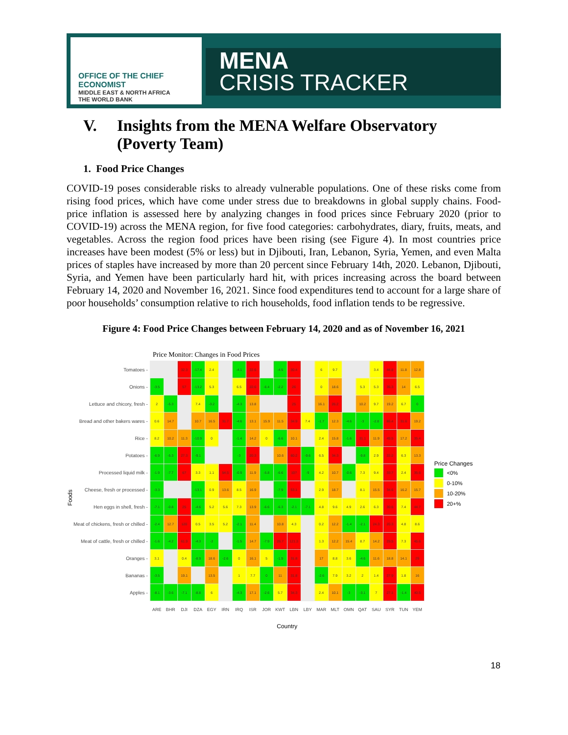OFFICE OF THE CHIEF ECONOMIST
MIDDLE EAST & NORTH AFRICA
THE WORLD BANK
MENA
CRISIS TRACKER
V. Insights from the MENA Welfare Observatory
(Poverty Team)
1. Food Price Changes
COVID-19 poses considerable risks to already vulnerable populations. One of these risks come from rising food prices, which have come under stress due to breakdowns in global supply chains. Food-price inflation is assessed here by analyzing changes in food prices since February 2020 (prior to COVID-19) across the MENA region, for five food categories: carbohydrates, diary, fruits, meats, and vegetables. Across the region food prices have been rising (see Figure 4). In most countries price increases have been modest (5% or less) but in Djibouti, Iran, Lebanon, Syria, Yemen, and even Malta prices of staples have increased by more than 20 percent since February 14th, 2020. Lebanon, Djibouti, Syria, and Yemen have been particularly hard hit, with prices increasing across the board between February 14, 2020 and November 16, 2021. Since food expenditures tend to account for a large share of poor households’ consumption relative to rich households, food inflation tends to be regressive.
Figure 4: Food Price Changes between February 14, 2020 and as of November 16, 2021
Price Monitor: Changes in Food Prices
Foods
| Tomatoes - | | | 32.3 | -17.4 | 2.4 | | -4.1 | 22.6 | | -4.5 | 30.4 | | 6 | 9.7 | | | 3.4 | 44.8 | 11.8 | 12.8 |
| Onions - | -3.5 | | 57 | -13.2 | 5.3 | | 6.5 | 22.6 | -6.4 | -2.2 | 26 | | 0 | 18.6 | | 5.3 | 5.3 | 35.3 | 14 | 6.5 |
| Lettuce and chicory, fresh - | 2 | -5.3 | | 7.4 | -3.2 | | -4.3 | 13.8 | | | 25 | | 16.1 | 26.2 | | 10.2 | 9.7 | 19.2 | 6.7 | 0 |
| Bread and other bakers wares - | 0.6 | 14.7 | | 10.7 | 16.5 | 31.7 | -4.6 | 13.1 | 15.9 | 11.5 | 34.9 | 7.4 | -1.7 | 12.3 | -4.6 | -3 | -2.8 | 86.4 | 31.6 | 19.2 |
| Rice - | 8.2 | 10.2 | 11.3 | -10.9 | 0 | | -1.4 | 14.2 | 0 | -6.6 | 10.1 | | 2.4 | 15.8 | -1.6 | 31.1 | 11.9 | 49.5 | 17.2 | 35.4 |
| Potatoes - | -6.9 | -5.3 | 27.3 | -9.1 | | | -3 | 20.3 | | 10.6 | 60.2 | -9.6 | 6.5 | 34.3 | | -9.8 | 2.9 | 22.2 | 6.3 | 13.3 |
| Processed liquid milk - | -1.9 | -7.7 | 67 | 3.3 | 1.1 | 54.5 | -0.9 | 11.9 | -5.8 | -6.6 | 107 | -9 | 4.2 | 10.7 | -0.6 | 7.3 | 9.4 | 33.7 | 2.4 | 35.6 |
| Cheese, fresh or processed - | -3.3 | | | -13.1 | 0.9 | 13.6 | 8.5 | 16.9 | | -7.9 | 53.1 | | 2.9 | 18.7 | | 8.1 | 15.5 | 34.6 | 16.2 | 15.7 |
| Hen eggs in shell, fresh - | -7.1 | -0.8 | 25 | -4.6 | 5.2 | 5.6 | 7.3 | 13.9 | -6.6 | -6.3 | -2.1 | -7.1 | 4.8 | 9.6 | 4.9 | 2.6 | 6.3 | 30.6 | 7.4 | 44.7 |
| Meat of chickens, fresh or chilled - | -2.4 | 12.7 | 120 | 0.5 | 3.5 | 5.2 | -2.1 | 11.4 | | 10.8 | 4.3 | | 0.2 | 12.2 | -1.4 | -2.1 | 24.3 | 20.3 | 4.8 | 8.6 |
| Meat of cattle, fresh or chilled - | -1.6 | -4.2 | 61.9 | -4.3 | -2 | | -1.5 | 14.7 | -7.9 | 26.7 | 121.3 | | 1.3 | 12.2 | 15.4 | 8.7 | 14.2 | 29.5 | 7.3 | 45.6 |
| Oranges - | 3.1 | | 0.4 | -8.9 | 18.6 | -2.6 | 0 | 16.1 | 5 | -1.9 | 31.8 | | 17 | 8.8 | 3.6 | -4.6 | 11.6 | 18.8 | 14.1 | 29 |
| Bananas - | -3.5 | | 19.1 | | 13.5 | | 1 | 7.7 | 0 | 11 | 31.8 | | -2.6 | 7.9 | 3.2 | 2 | 1.4 | 27.9 | 1.8 | 16 |
| Apples - | -8.1 | -3.6 | -7.1 | -8.8 | 6 | | -4.3 | 17.1 | -2.6 | 5.7 | 34.3 | | 2.4 | 10.1 | -3 | -3.1 | 7 | 27.1 | -1.4 | 40.5 |
| | ARE | BHR | DJI | DZA | EGY | IRN | IRQ | ISR | JOR | KWT | LBN | LBY | MAR | MLT | OMN | QAT | SAU | SYR | TUN | YEM |
| | Country | | | | | | | | | | | | | | | | | | | |
Price Changes
<0%
0-10%
10-20%
20+%
18